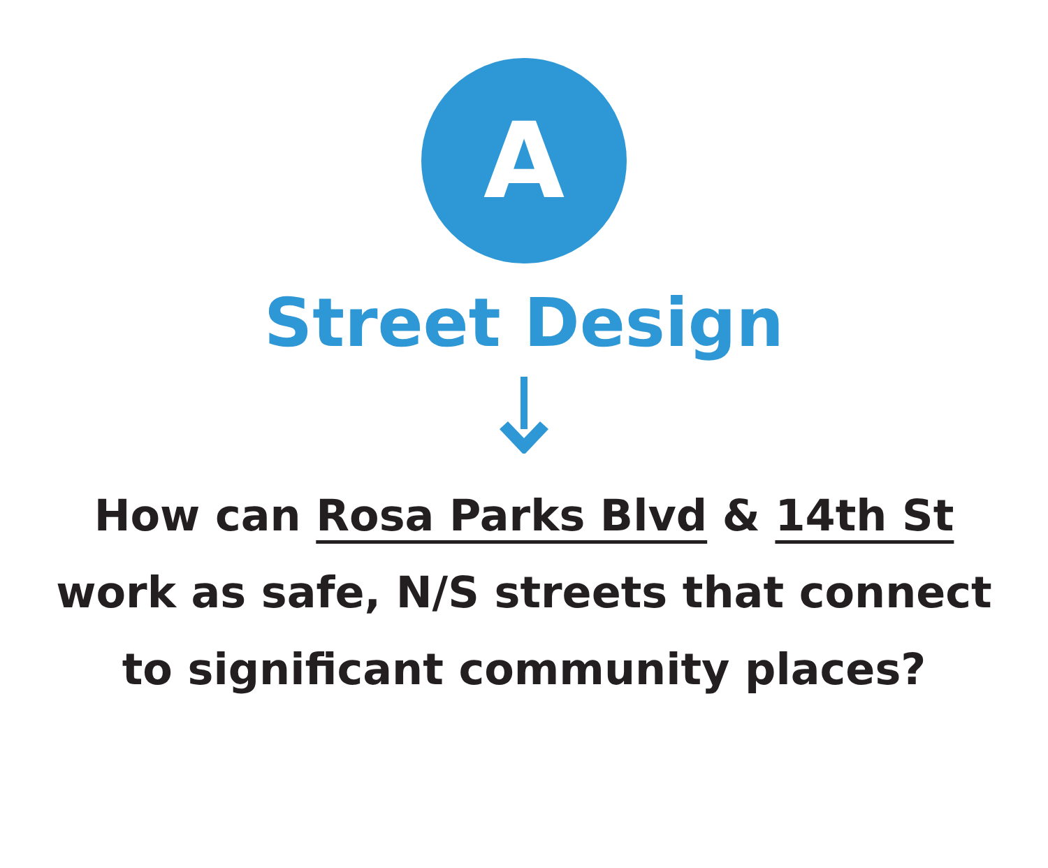A
Street Design
How can Rosa Parks Blvd & 14th St work as safe, N/S streets that connect to significant community places?